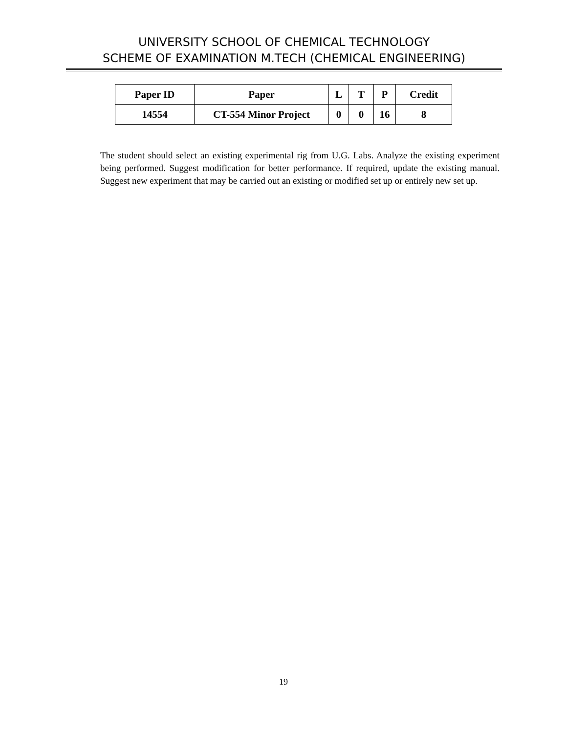UNIVERSITY SCHOOL OF CHEMICAL TECHNOLOGY
SCHEME OF EXAMINATION M.TECH (CHEMICAL ENGINEERING)
| Paper ID | Paper | L | T | P | Credit |
| --- | --- | --- | --- | --- | --- |
| 14554 | CT-554 Minor Project | 0 | 0 | 16 | 8 |
The student should select an existing experimental rig from U.G. Labs. Analyze the existing experiment being performed. Suggest modification for better performance. If required, update the existing manual. Suggest new experiment that may be carried out an existing or modified set up or entirely new set up.
19